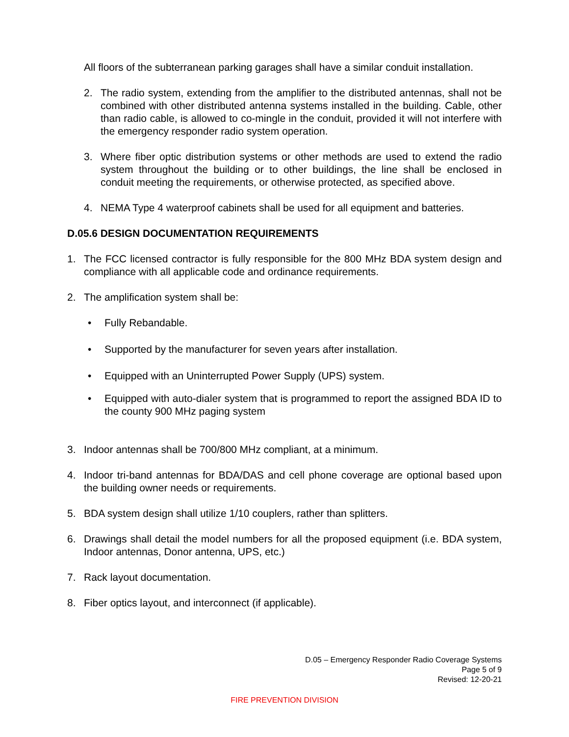All floors of the subterranean parking garages shall have a similar conduit installation.
2. The radio system, extending from the amplifier to the distributed antennas, shall not be combined with other distributed antenna systems installed in the building. Cable, other than radio cable, is allowed to co-mingle in the conduit, provided it will not interfere with the emergency responder radio system operation.
3. Where fiber optic distribution systems or other methods are used to extend the radio system throughout the building or to other buildings, the line shall be enclosed in conduit meeting the requirements, or otherwise protected, as specified above.
4. NEMA Type 4 waterproof cabinets shall be used for all equipment and batteries.
D.05.6 DESIGN DOCUMENTATION REQUIREMENTS
1. The FCC licensed contractor is fully responsible for the 800 MHz BDA system design and compliance with all applicable code and ordinance requirements.
2. The amplification system shall be:
• Fully Rebandable.
• Supported by the manufacturer for seven years after installation.
• Equipped with an Uninterrupted Power Supply (UPS) system.
• Equipped with auto-dialer system that is programmed to report the assigned BDA ID to the county 900 MHz paging system
3. Indoor antennas shall be 700/800 MHz compliant, at a minimum.
4. Indoor tri-band antennas for BDA/DAS and cell phone coverage are optional based upon the building owner needs or requirements.
5. BDA system design shall utilize 1/10 couplers, rather than splitters.
6. Drawings shall detail the model numbers for all the proposed equipment (i.e. BDA system, Indoor antennas, Donor antenna, UPS, etc.)
7. Rack layout documentation.
8. Fiber optics layout, and interconnect (if applicable).
D.05 – Emergency Responder Radio Coverage Systems
Page 5 of 9
Revised: 12-20-21
FIRE PREVENTION DIVISION